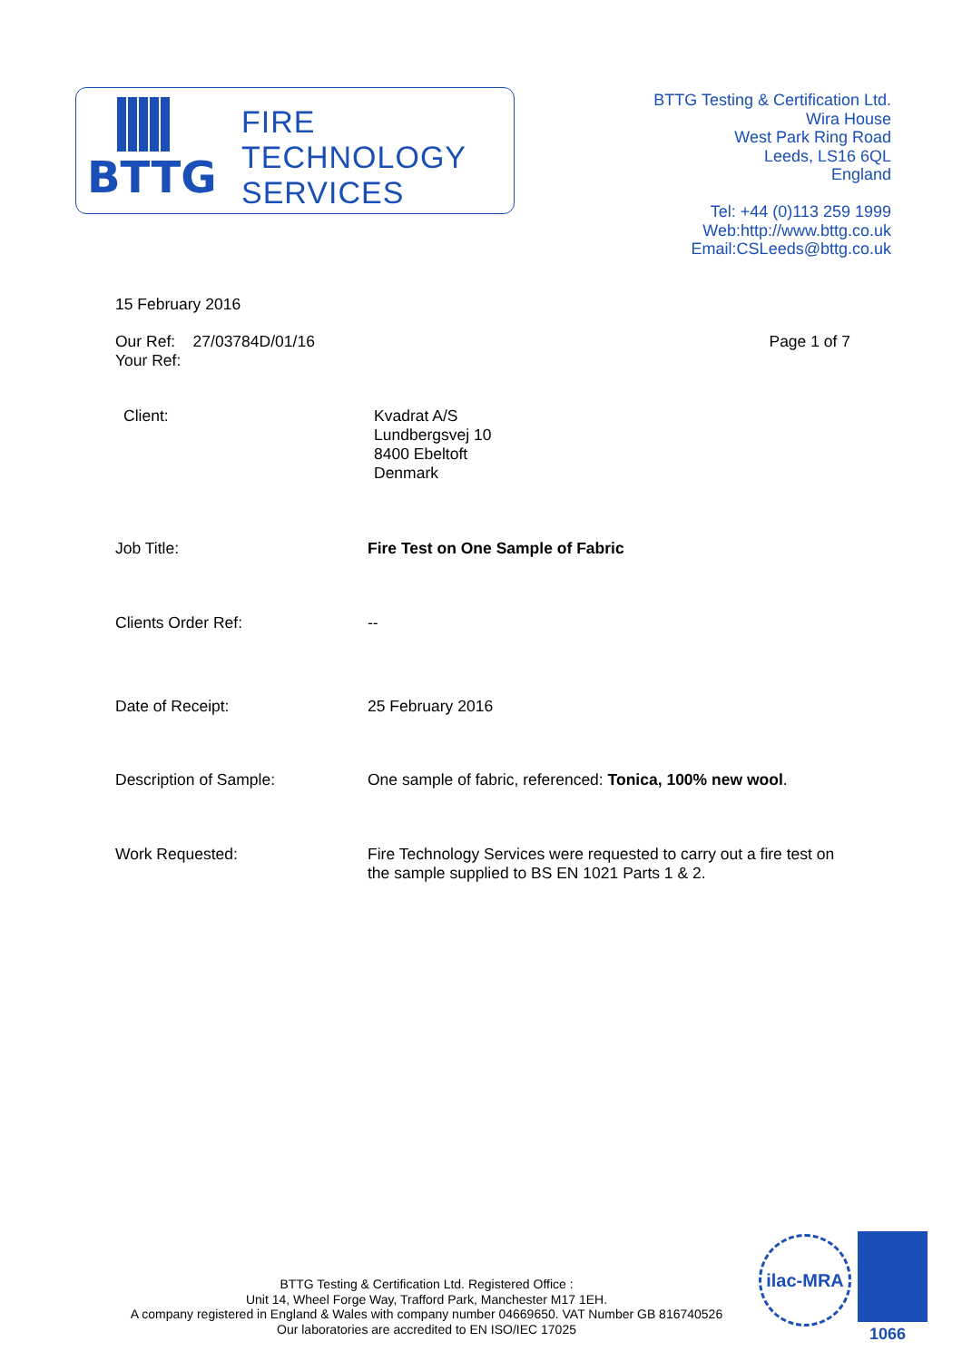BTTG
FIRE
TECHNOLOGY
SERVICES
BTTG Testing & Certification Ltd.
Wira House
West Park Ring Road
Leeds, LS16 6QL
England
Tel: +44 (0)113 259 1999
Web:http://www.bttg.co.uk
Email:CSLeeds@bttg.co.uk
15 February 2016
Our Ref: 27/03784D/01/16
Your Ref:
Page 1 of 7
Client: Kvadrat A/S
Lundbergsvej 10
8400 Ebeltoft
Denmark
Job Title: Fire Test on One Sample of Fabric
Clients Order Ref: --
Date of Receipt: 25 February 2016
Description of Sample: One sample of fabric, referenced: Tonica, 100% new wool.
Work Requested: Fire Technology Services were requested to carry out a fire test on the sample supplied to BS EN 1021 Parts 1 & 2.
BTTG Testing & Certification Ltd. Registered Office :
Unit 14, Wheel Forge Way, Trafford Park, Manchester M17 1EH.
A company registered in England & Wales with company number 04669650. VAT Number GB 816740526
Our laboratories are accredited to EN ISO/IEC 17025
ilac-MRA
1066